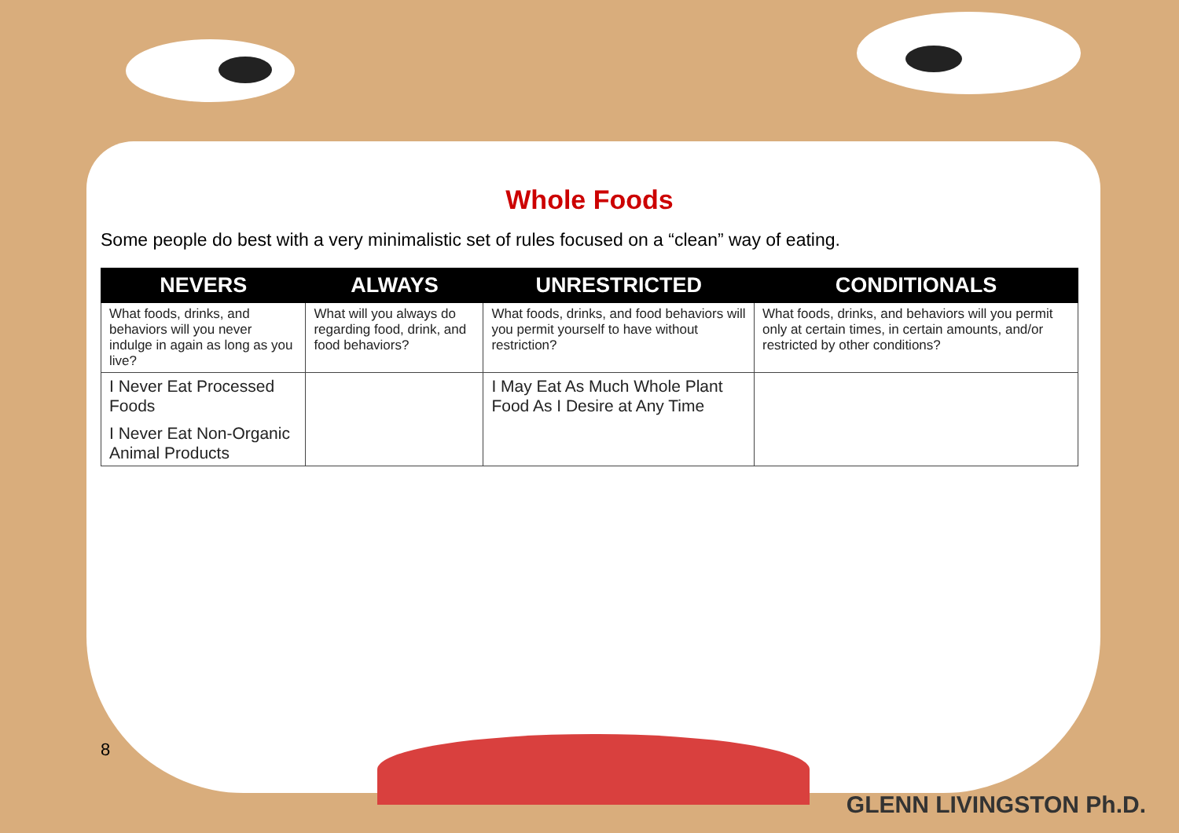Whole Foods
Some people do best with a very minimalistic set of rules focused on a “clean” way of eating.
| NEVERS | ALWAYS | UNRESTRICTED | CONDITIONALS |
| --- | --- | --- | --- |
| What foods, drinks, and behaviors will you never indulge in again as long as you live? | What will you always do regarding food, drink, and food behaviors? | What foods, drinks, and food behaviors will you permit yourself to have without restriction? | What foods, drinks, and behaviors will you permit only at certain times, in certain amounts, and/or restricted by other conditions? |
| I Never Eat Processed Foods I Never Eat Non-Organic Animal Products | | I May Eat As Much Whole Plant Food As I Desire at Any Time | |
8
GLENN LIVINGSTON Ph.D.